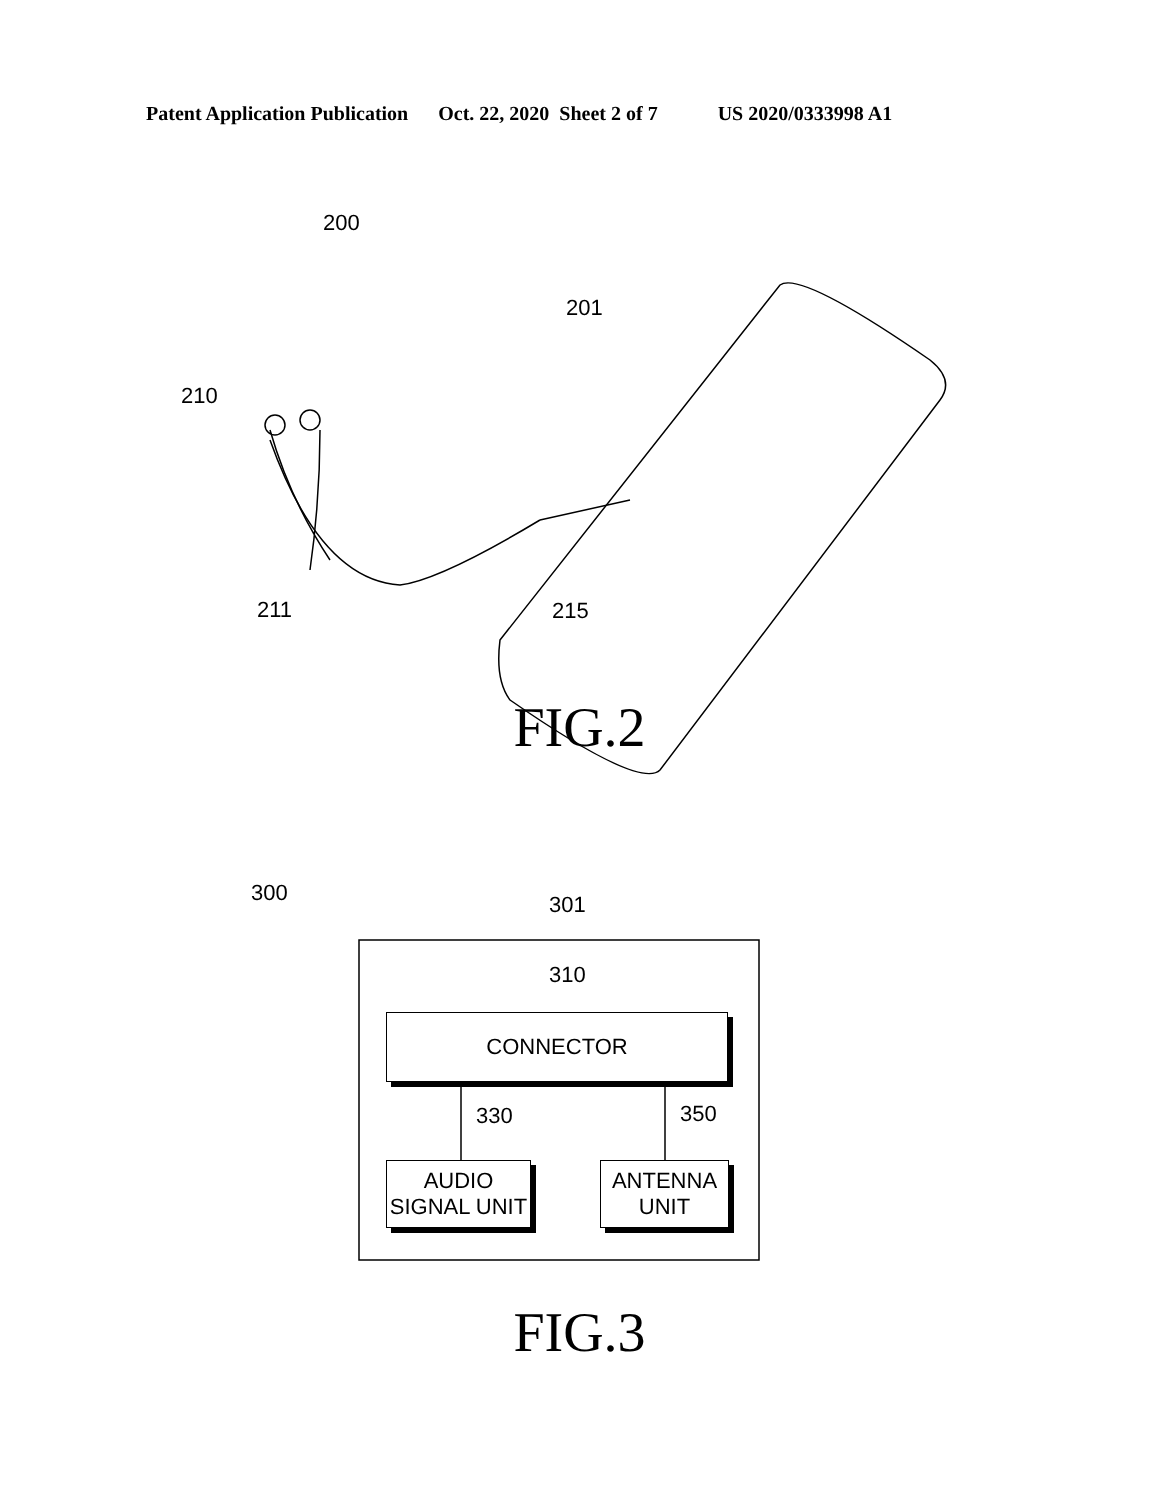Patent Application Publication Oct. 22, 2020 Sheet 2 of 7 US 2020/0333998 A1
200
201
210
211 215
FIG.2
300 301
310
CONNECTOR
330 350
AUDIO
SIGNAL UNIT
ANTENNA
UNIT
FIG.3